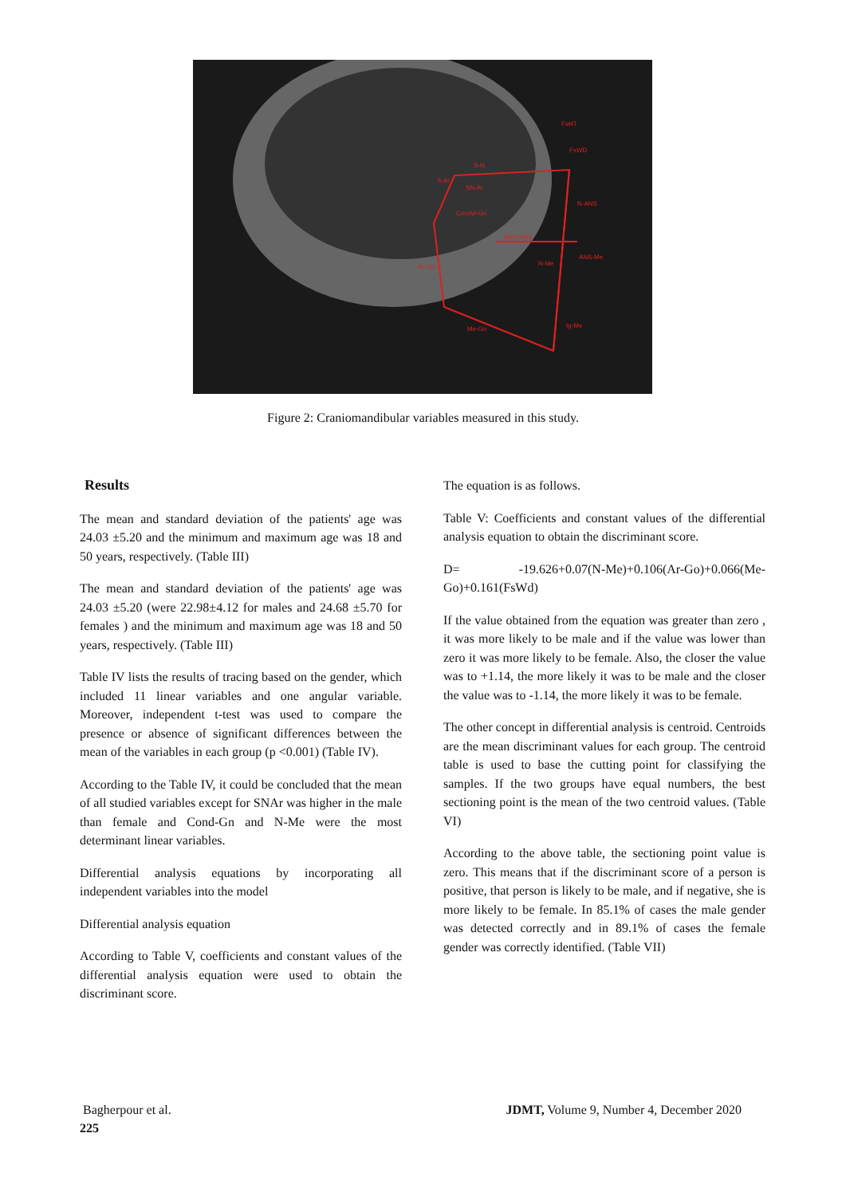S-N
S-Ar
SN-Ar
Condyl-Gn
ANS-PNS
Ar-Go
N-Me
N-ANS
ANS-Me
Me-Go
Ig-Me
FsHT
FsWD
Figure 2: Craniomandibular variables measured in this study.
Results
The mean and standard deviation of the patients' age was 24.03 ±5.20 and the minimum and maximum age was 18 and 50 years, respectively. (Table III)
The mean and standard deviation of the patients' age was 24.03 ±5.20 (were 22.98±4.12 for males and 24.68 ±5.70 for females ) and the minimum and maximum age was 18 and 50 years, respectively. (Table III)
Table IV lists the results of tracing based on the gender, which included 11 linear variables and one angular variable. Moreover, independent t-test was used to compare the presence or absence of significant differences between the mean of the variables in each group (p <0.001) (Table IV).
According to the Table IV, it could be concluded that the mean of all studied variables except for SNAr was higher in the male than female and Cond-Gn and N-Me were the most determinant linear variables.
Differential analysis equations by incorporating all independent variables into the model
Differential analysis equation
According to Table V, coefficients and constant values of the differential analysis equation were used to obtain the discriminant score.
The equation is as follows.
Table V: Coefficients and constant values of the differential analysis equation to obtain the discriminant score.
D= -19.626+0.07(N-Me)+0.106(Ar-Go)+0.066(Me-Go)+0.161(FsWd)
If the value obtained from the equation was greater than zero , it was more likely to be male and if the value was lower than zero it was more likely to be female. Also, the closer the value was to +1.14, the more likely it was to be male and the closer the value was to -1.14, the more likely it was to be female.
The other concept in differential analysis is centroid. Centroids are the mean discriminant values for each group. The centroid table is used to base the cutting point for classifying the samples. If the two groups have equal numbers, the best sectioning point is the mean of the two centroid values. (Table VI)
According to the above table, the sectioning point value is zero. This means that if the discriminant score of a person is positive, that person is likely to be male, and if negative, she is more likely to be female. In 85.1% of cases the male gender was detected correctly and in 89.1% of cases the female gender was correctly identified. (Table VII)
Bagherpour et al. JDMT, Volume 9, Number 4, December 2020
225